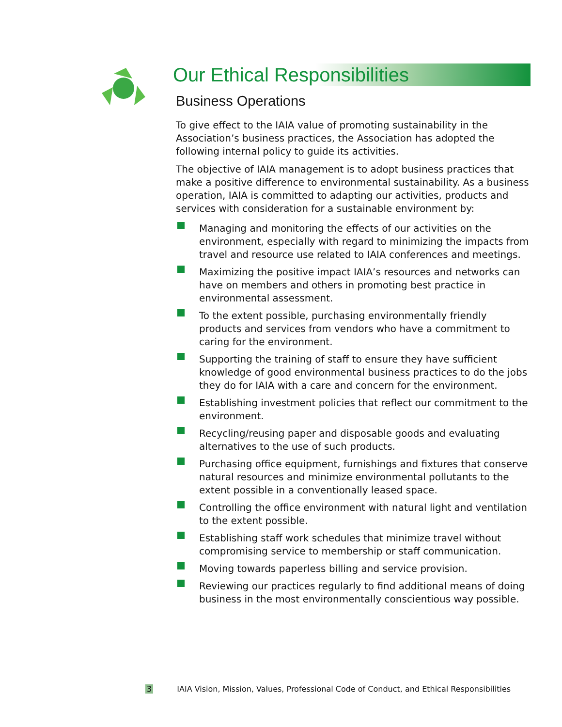Our Ethical Responsibilities
Business Operations
To give effect to the IAIA value of promoting sustainability in the Association’s business practices, the Association has adopted the following internal policy to guide its activities.
The objective of IAIA management is to adopt business practices that make a positive difference to environmental sustainability. As a business operation, IAIA is committed to adapting our activities, products and services with consideration for a sustainable environment by:
Managing and monitoring the effects of our activities on the environment, especially with regard to minimizing the impacts from travel and resource use related to IAIA conferences and meetings.
Maximizing the positive impact IAIA’s resources and networks can have on members and others in promoting best practice in environmental assessment.
To the extent possible, purchasing environmentally friendly products and services from vendors who have a commitment to caring for the environment.
Supporting the training of staff to ensure they have sufficient knowledge of good environmental business practices to do the jobs they do for IAIA with a care and concern for the environment.
Establishing investment policies that reflect our commitment to the environment.
Recycling/reusing paper and disposable goods and evaluating alternatives to the use of such products.
Purchasing office equipment, furnishings and fixtures that conserve natural resources and minimize environmental pollutants to the extent possible in a conventionally leased space.
Controlling the office environment with natural light and ventilation to the extent possible.
Establishing staff work schedules that minimize travel without compromising service to membership or staff communication.
Moving towards paperless billing and service provision.
Reviewing our practices regularly to find additional means of doing business in the most environmentally conscientious way possible.
3 IAIA Vision, Mission, Values, Professional Code of Conduct, and Ethical Responsibilities